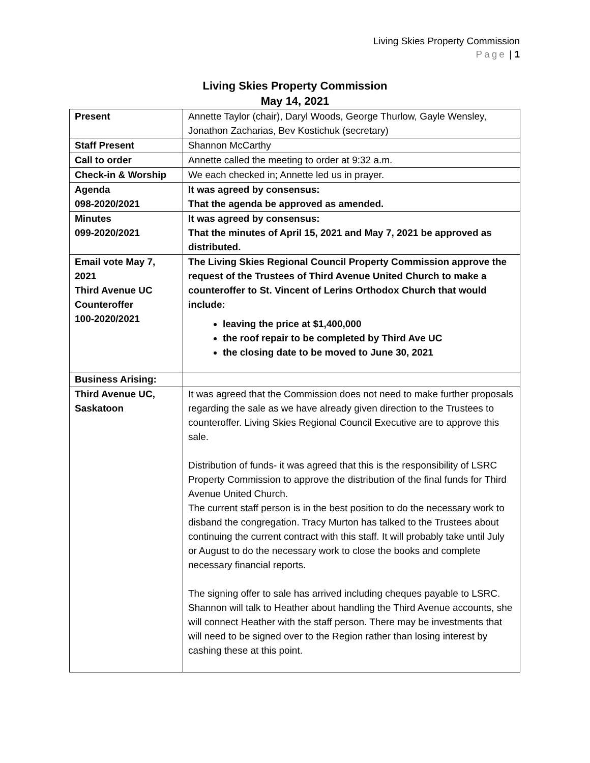Living Skies Property Commission
Page | 1
Living Skies Property Commission
May 14, 2021
| Present | Annette Taylor (chair), Daryl Woods, George Thurlow, Gayle Wensley, Jonathon Zacharias, Bev Kostichuk (secretary) |
| Staff Present | Shannon McCarthy |
| Call to order | Annette called the meeting to order at 9:32 a.m. |
| Check-in & Worship | We each checked in; Annette led us in prayer. |
| Agenda 098-2020/2021 | It was agreed by consensus: That the agenda be approved as amended. |
| Minutes 099-2020/2021 | It was agreed by consensus: That the minutes of April 15, 2021 and May 7, 2021 be approved as distributed. |
| Email vote May 7, 2021 Third Avenue UC Counteroffer 100-2020/2021 | The Living Skies Regional Council Property Commission approve the request of the Trustees of Third Avenue United Church to make a counteroffer to St. Vincent of Lerins Orthodox Church that would include: leaving the price at $1,400,000 the roof repair to be completed by Third Ave UC the closing date to be moved to June 30, 2021 |
| Business Arising: | |
| Third Avenue UC, Saskatoon | It was agreed that the Commission does not need to make further proposals regarding the sale as we have already given direction to the Trustees to counteroffer. Living Skies Regional Council Executive are to approve this sale. Distribution of funds- it was agreed that this is the responsibility of LSRC Property Commission to approve the distribution of the final funds for Third Avenue United Church. The current staff person is in the best position to do the necessary work to disband the congregation. Tracy Murton has talked to the Trustees about continuing the current contract with this staff. It will probably take until July or August to do the necessary work to close the books and complete necessary financial reports. The signing offer to sale has arrived including cheques payable to LSRC. Shannon will talk to Heather about handling the Third Avenue accounts, she will connect Heather with the staff person. There may be investments that will need to be signed over to the Region rather than losing interest by cashing these at this point. |